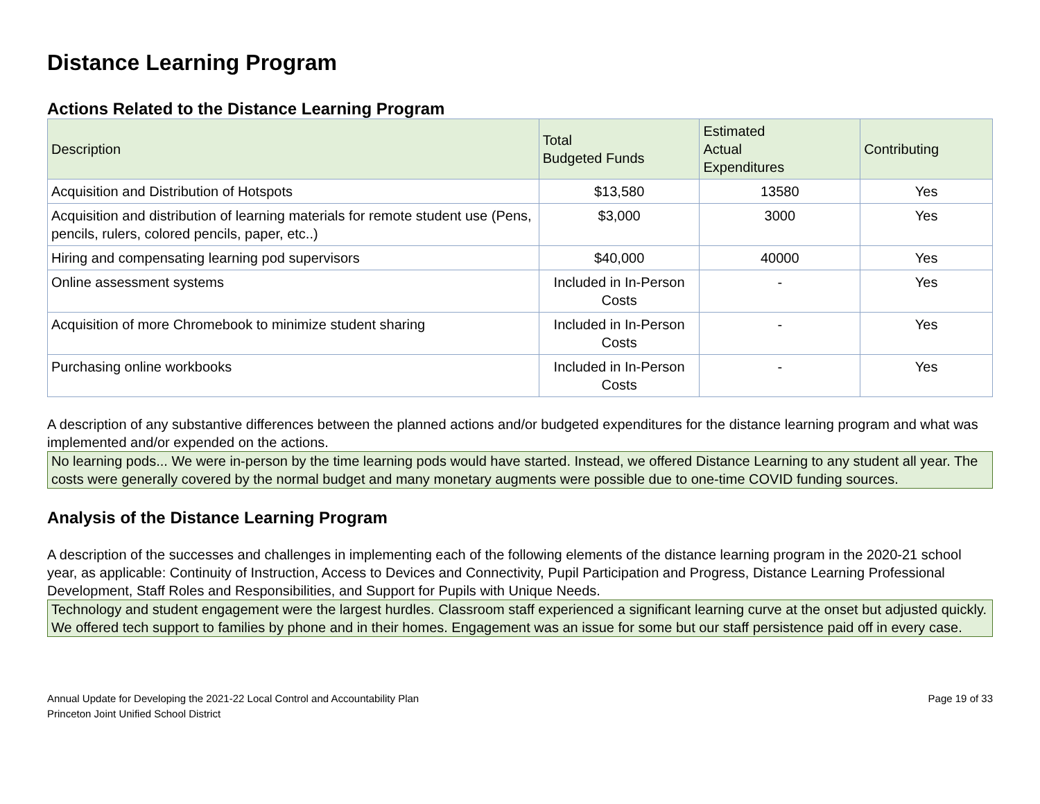Distance Learning Program
Actions Related to the Distance Learning Program
| Description | Total Budgeted Funds | Estimated Actual Expenditures | Contributing |
| --- | --- | --- | --- |
| Acquisition and Distribution of Hotspots | $13,580 | 13580 | Yes |
| Acquisition and distribution of learning materials for remote student use (Pens, pencils, rulers, colored pencils, paper, etc..) | $3,000 | 3000 | Yes |
| Hiring and compensating learning pod supervisors | $40,000 | 40000 | Yes |
| Online assessment systems | Included in In-Person Costs | - | Yes |
| Acquisition of more Chromebook to minimize student sharing | Included in In-Person Costs | - | Yes |
| Purchasing online workbooks | Included in In-Person Costs | - | Yes |
A description of any substantive differences between the planned actions and/or budgeted expenditures for the distance learning program and what was implemented and/or expended on the actions.
No learning pods... We were in-person by the time learning pods would have started. Instead, we offered Distance Learning to any student all year. The costs were generally covered by the normal budget and many monetary augments were possible due to one-time COVID funding sources.
Analysis of the Distance Learning Program
A description of the successes and challenges in implementing each of the following elements of the distance learning program in the 2020-21 school year, as applicable: Continuity of Instruction, Access to Devices and Connectivity, Pupil Participation and Progress, Distance Learning Professional Development, Staff Roles and Responsibilities, and Support for Pupils with Unique Needs.
Technology and student engagement were the largest hurdles. Classroom staff experienced a significant learning curve at the onset but adjusted quickly. We offered tech support to families by phone and in their homes. Engagement was an issue for some but our staff persistence paid off in every case.
Annual Update for Developing the 2021-22 Local Control and Accountability Plan
Princeton Joint Unified School District
Page 19 of 33